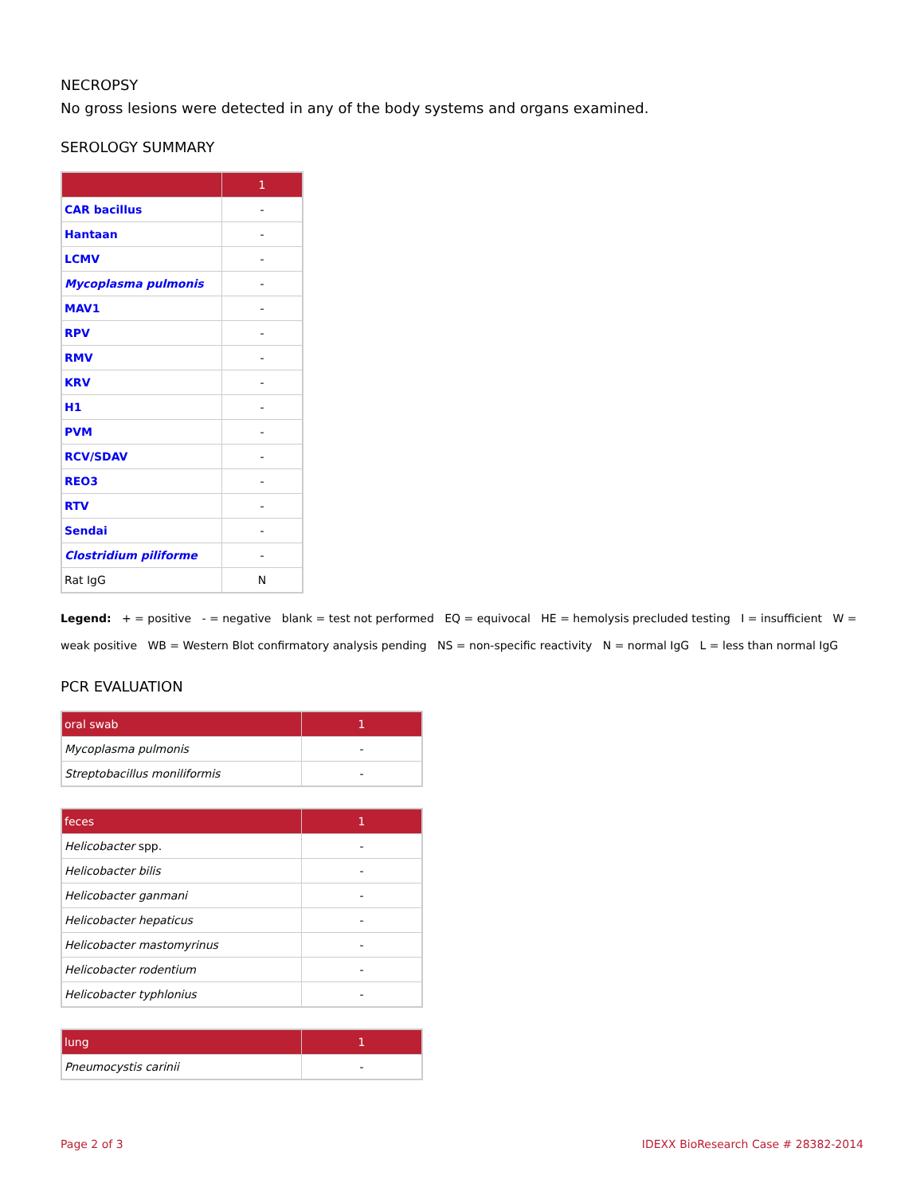NECROPSY
No gross lesions were detected in any of the body systems and organs examined.
SEROLOGY SUMMARY
| | 1 |
| --- | --- |
| CAR bacillus | - |
| Hantaan | - |
| LCMV | - |
| Mycoplasma pulmonis | - |
| MAV1 | - |
| RPV | - |
| RMV | - |
| KRV | - |
| H1 | - |
| PVM | - |
| RCV/SDAV | - |
| REO3 | - |
| RTV | - |
| Sendai | - |
| Clostridium piliforme | - |
| Rat IgG | N |
Legend: + = positive - = negative blank = test not performed EQ = equivocal HE = hemolysis precluded testing I = insufficient W = weak positive WB = Western Blot confirmatory analysis pending NS = non-specific reactivity N = normal IgG L = less than normal IgG
PCR EVALUATION
| oral swab | 1 |
| --- | --- |
| Mycoplasma pulmonis | - |
| Streptobacillus moniliformis | - |
| feces | 1 |
| --- | --- |
| Helicobacter spp. | - |
| Helicobacter bilis | - |
| Helicobacter ganmani | - |
| Helicobacter hepaticus | - |
| Helicobacter mastomyrinus | - |
| Helicobacter rodentium | - |
| Helicobacter typhlonius | - |
| lung | 1 |
| --- | --- |
| Pneumocystis carinii | - |
Page 2 of 3 IDEXX BioResearch Case # 28382-2014